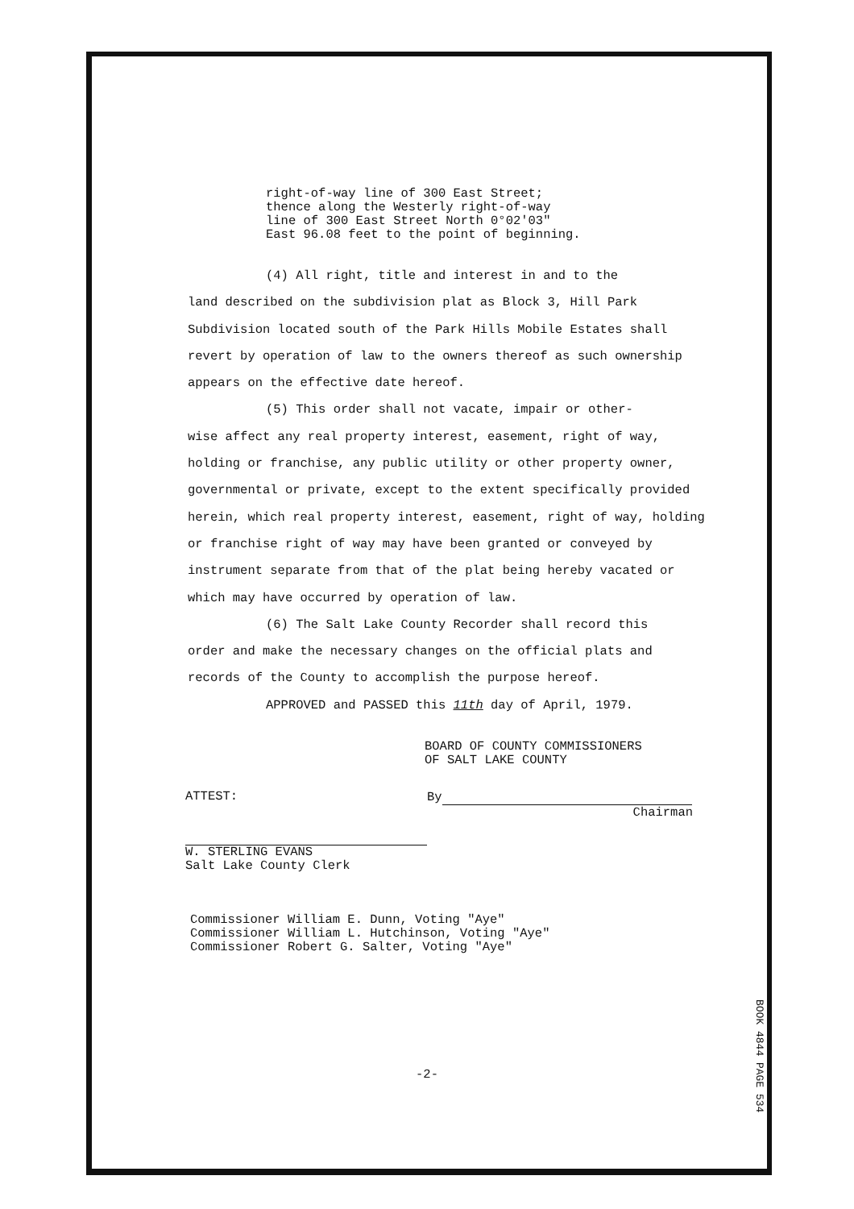right-of-way line of 300 East Street;
thence along the Westerly right-of-way
line of 300 East Street North 0°02'03"
East 96.08 feet to the point of beginning.
(4) All right, title and interest in and to the
land described on the subdivision plat as Block 3, Hill Park Subdivision located south of the Park Hills Mobile Estates shall revert by operation of law to the owners thereof as such ownership appears on the effective date hereof.
(5) This order shall not vacate, impair or other-
wise affect any real property interest, easement, right of way, holding or franchise, any public utility or other property owner, governmental or private, except to the extent specifically provided herein, which real property interest, easement, right of way, holding or franchise right of way may have been granted or conveyed by instrument separate from that of the plat being hereby vacated or which may have occurred by operation of law.
(6) The Salt Lake County Recorder shall record this
order and make the necessary changes on the official plats and records of the County to accomplish the purpose hereof.
APPROVED and PASSED this 11th day of April, 1979.
BOARD OF COUNTY COMMISSIONERS
OF SALT LAKE COUNTY
ATTEST:
W. STERLING EVANS
Salt Lake County Clerk
By
Chairman
Commissioner William E. Dunn, Voting "Aye"
Commissioner William L. Hutchinson, Voting "Aye"
Commissioner Robert G. Salter, Voting "Aye"
-2-
BOOK 4844 PAGE 534